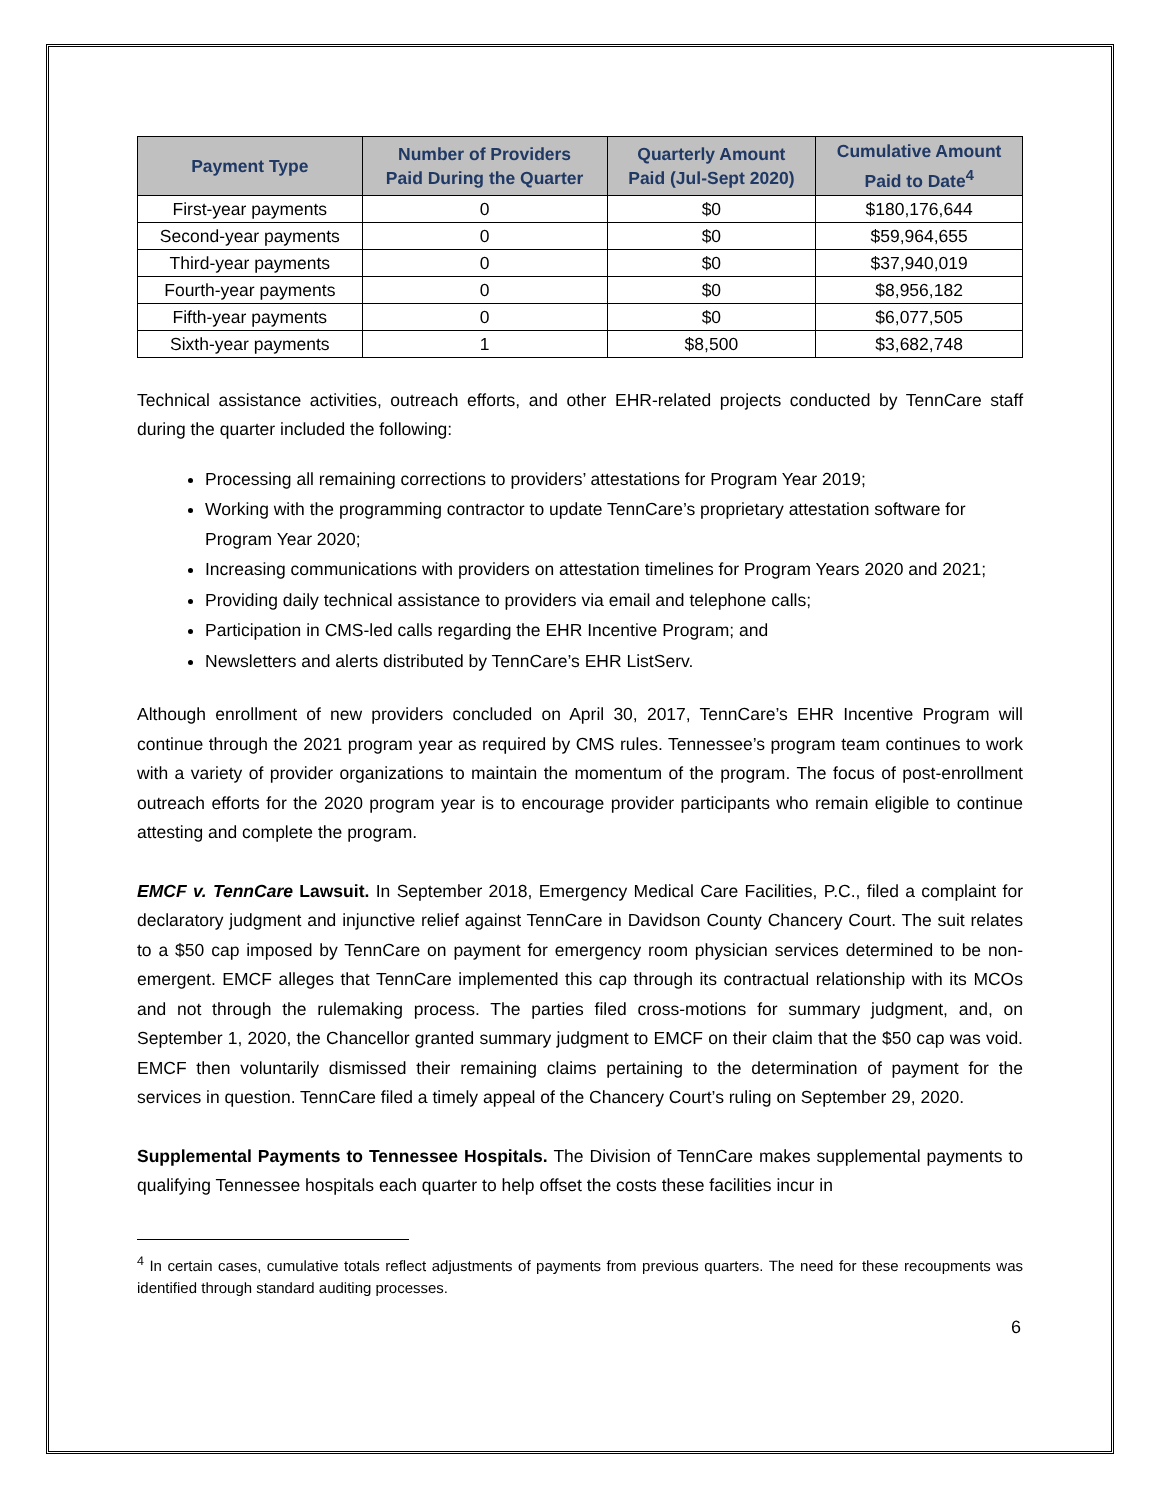| Payment Type | Number of Providers Paid During the Quarter | Quarterly Amount Paid (Jul-Sept 2020) | Cumulative Amount Paid to Date<sup>4</sup> |
| --- | --- | --- | --- |
| First-year payments | 0 | $0 | $180,176,644 |
| Second-year payments | 0 | $0 | $59,964,655 |
| Third-year payments | 0 | $0 | $37,940,019 |
| Fourth-year payments | 0 | $0 | $8,956,182 |
| Fifth-year payments | 0 | $0 | $6,077,505 |
| Sixth-year payments | 1 | $8,500 | $3,682,748 |
Technical assistance activities, outreach efforts, and other EHR-related projects conducted by TennCare staff during the quarter included the following:
Processing all remaining corrections to providers’ attestations for Program Year 2019;
Working with the programming contractor to update TennCare’s proprietary attestation software for Program Year 2020;
Increasing communications with providers on attestation timelines for Program Years 2020 and 2021;
Providing daily technical assistance to providers via email and telephone calls;
Participation in CMS-led calls regarding the EHR Incentive Program; and
Newsletters and alerts distributed by TennCare’s EHR ListServ.
Although enrollment of new providers concluded on April 30, 2017, TennCare’s EHR Incentive Program will continue through the 2021 program year as required by CMS rules. Tennessee’s program team continues to work with a variety of provider organizations to maintain the momentum of the program. The focus of post-enrollment outreach efforts for the 2020 program year is to encourage provider participants who remain eligible to continue attesting and complete the program.
EMCF v. TennCare Lawsuit. In September 2018, Emergency Medical Care Facilities, P.C., filed a complaint for declaratory judgment and injunctive relief against TennCare in Davidson County Chancery Court. The suit relates to a $50 cap imposed by TennCare on payment for emergency room physician services determined to be non-emergent. EMCF alleges that TennCare implemented this cap through its contractual relationship with its MCOs and not through the rulemaking process. The parties filed cross-motions for summary judgment, and, on September 1, 2020, the Chancellor granted summary judgment to EMCF on their claim that the $50 cap was void. EMCF then voluntarily dismissed their remaining claims pertaining to the determination of payment for the services in question. TennCare filed a timely appeal of the Chancery Court’s ruling on September 29, 2020.
Supplemental Payments to Tennessee Hospitals. The Division of TennCare makes supplemental payments to qualifying Tennessee hospitals each quarter to help offset the costs these facilities incur in
<sup>4</sup> In certain cases, cumulative totals reflect adjustments of payments from previous quarters. The need for these recoupments was identified through standard auditing processes.
6